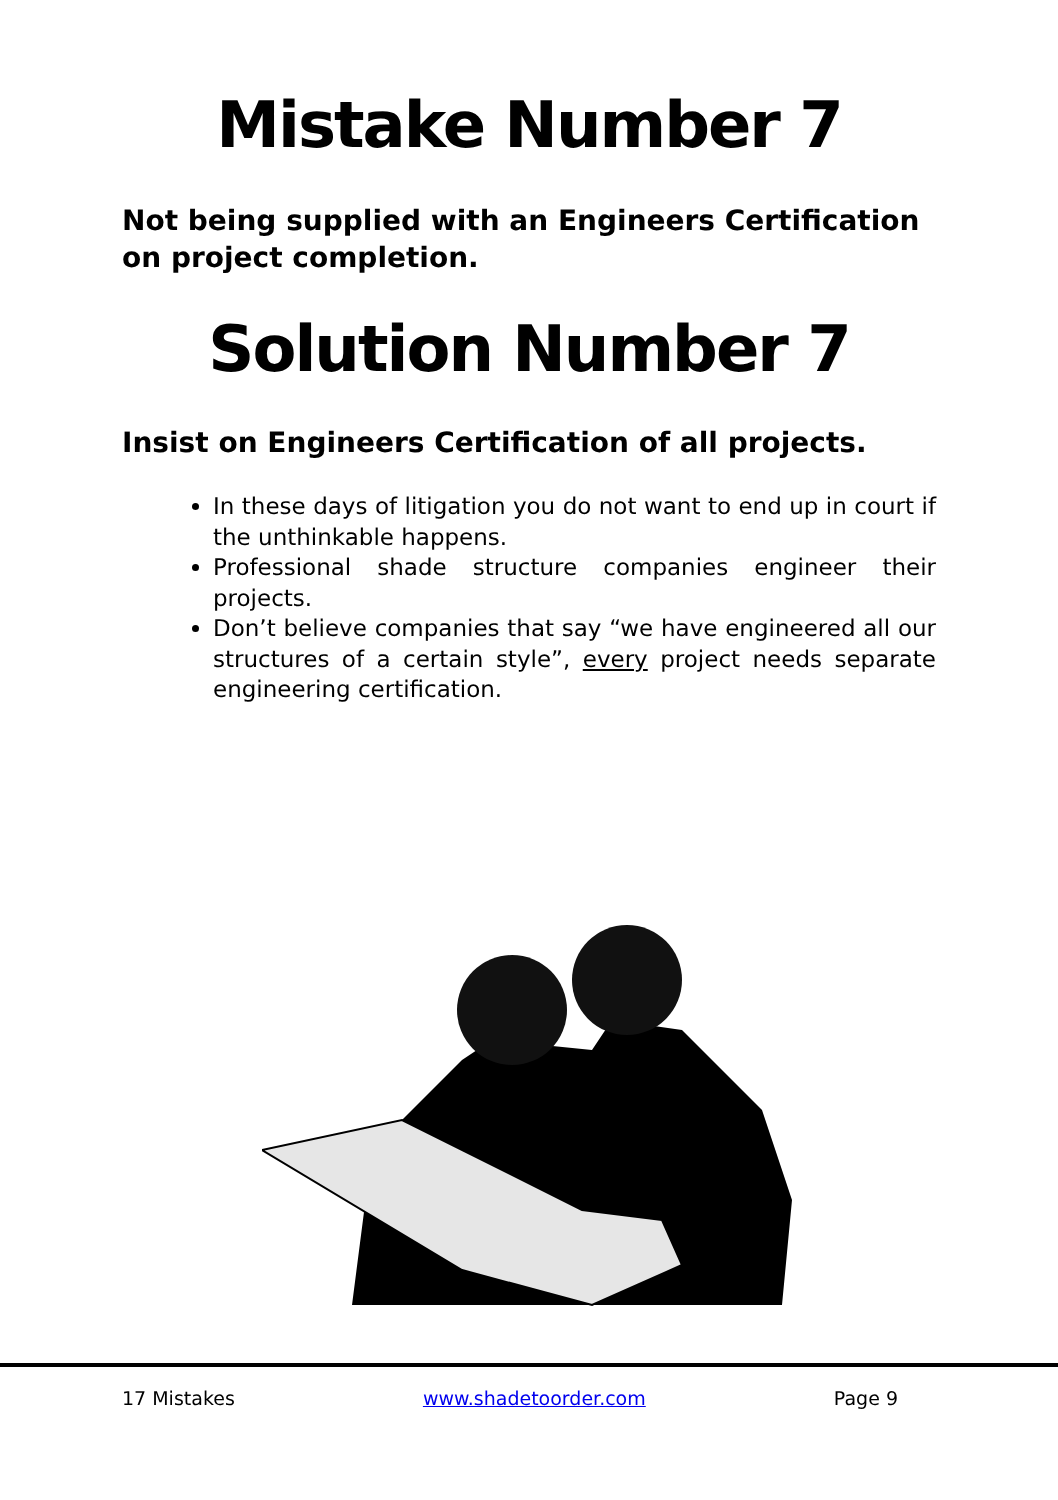Mistake Number 7
Not being supplied with an Engineers Certification on project completion.
Solution Number 7
Insist on Engineers Certification of all projects.
In these days of litigation you do not want to end up in court if the unthinkable happens.
Professional shade structure companies engineer their projects.
Don’t believe companies that say “we have engineered all our structures of a certain style”, every project needs separate engineering certification.
17 Mistakes www.shadetoorder.com Page 9